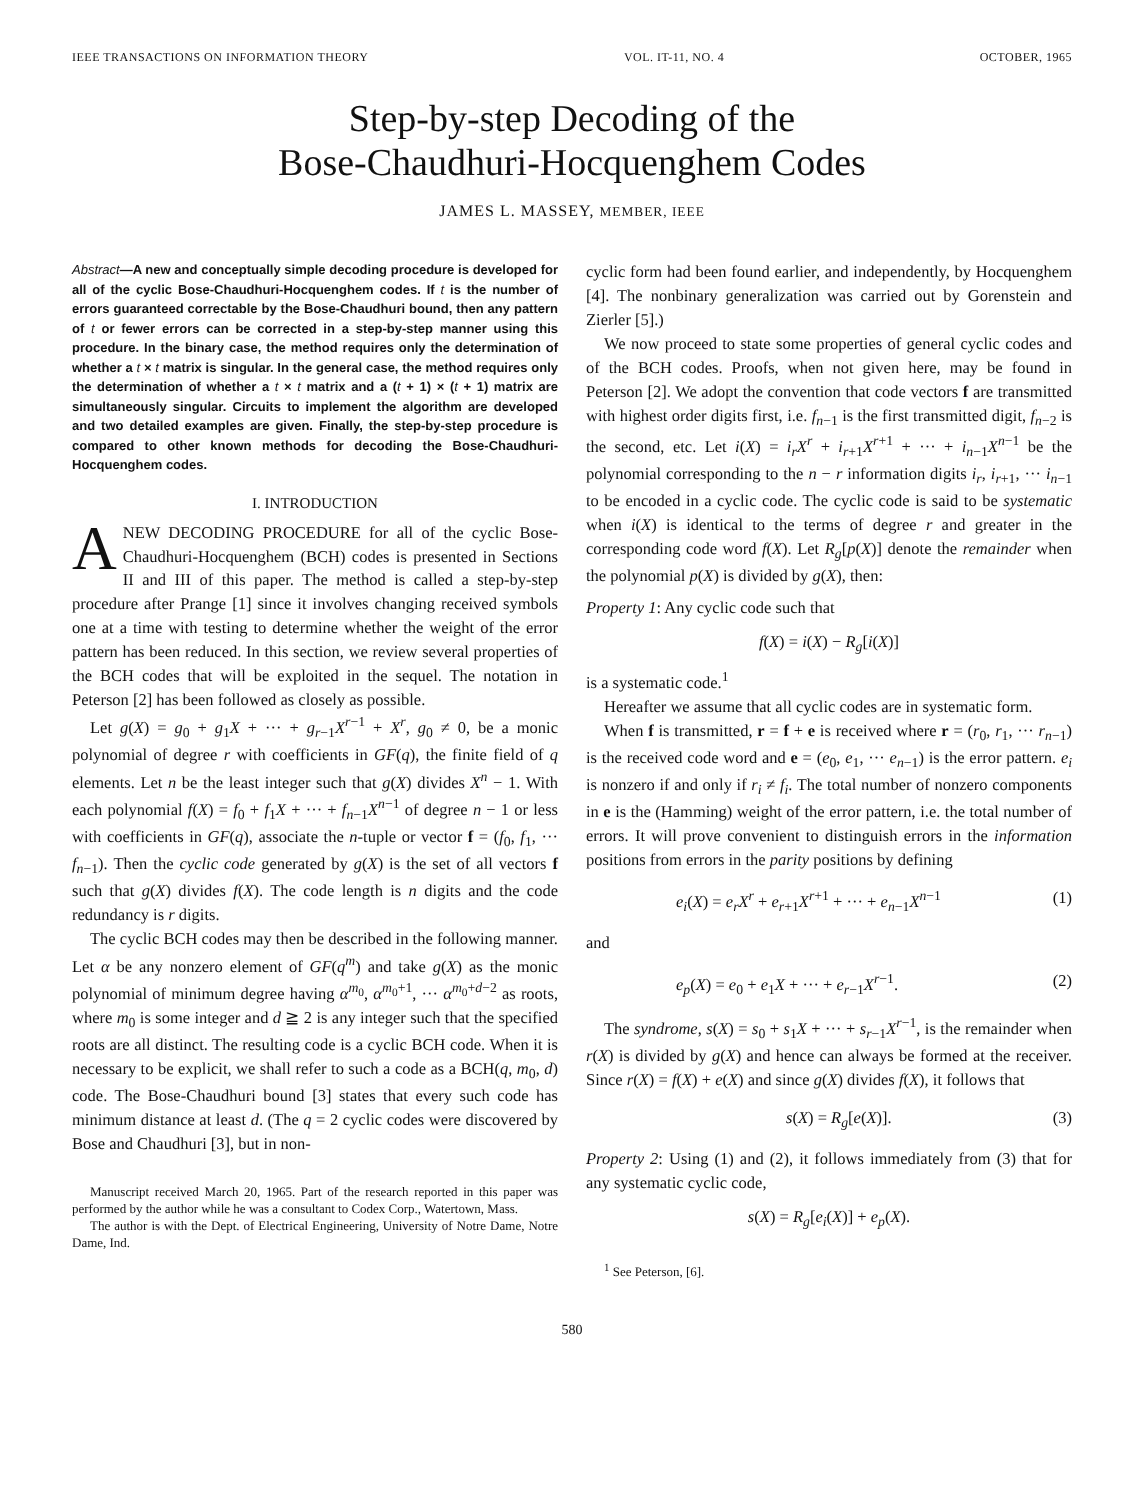IEEE TRANSACTIONS ON INFORMATION THEORY VOL. IT-11, NO. 4 OCTOBER, 1965
Step-by-step Decoding of the
Bose-Chaudhuri-Hocquenghem Codes
JAMES L. MASSEY, MEMBER, IEEE
Abstract—A new and conceptually simple decoding procedure is developed for all of the cyclic Bose-Chaudhuri-Hocquenghem codes. If t is the number of errors guaranteed correctable by the Bose-Chaudhuri bound, then any pattern of t or fewer errors can be corrected in a step-by-step manner using this procedure. In the binary case, the method requires only the determination of whether a t × t matrix is singular. In the general case, the method requires only the determination of whether a t × t matrix and a (t + 1) × (t + 1) matrix are simultaneously singular. Circuits to implement the algorithm are developed and two detailed examples are given. Finally, the step-by-step procedure is compared to other known methods for decoding the Bose-Chaudhuri-Hocquenghem codes.
I. INTRODUCTION
ANEW DECODING PROCEDURE for all of the cyclic Bose-Chaudhuri-Hocquenghem (BCH) codes is presented in Sections II and III of this paper. The method is called a step-by-step procedure after Prange [1] since it involves changing received symbols one at a time with testing to determine whether the weight of the error pattern has been reduced. In this section, we review several properties of the BCH codes that will be exploited in the sequel. The notation in Peterson [2] has been followed as closely as possible.
Let g(X) = g<sub>0</sub> + g<sub>1</sub>X + ··· + g<sub>r−1</sub>X<sup>r−1</sup> + X<sup>r</sup>, g<sub>0</sub> ≠ 0, be a monic polynomial of degree r with coefficients in GF(q), the finite field of q elements. Let n be the least integer such that g(X) divides X<sup>n</sup> − 1. With each polynomial f(X) = f<sub>0</sub> + f<sub>1</sub>X + ··· + f<sub>n−1</sub>X<sup>n−1</sup> of degree n − 1 or less with coefficients in GF(q), associate the n-tuple or vector f = (f<sub>0</sub>, f<sub>1</sub>, ··· f<sub>n−1</sub>). Then the cyclic code generated by g(X) is the set of all vectors f such that g(X) divides f(X). The code length is n digits and the code redundancy is r digits.
The cyclic BCH codes may then be described in the following manner. Let α be any nonzero element of GF(q<sup>m</sup>) and take g(X) as the monic polynomial of minimum degree having α<sup>m<sub>0</sub></sup>, α<sup>m<sub>0</sub>+1</sup>, ··· α<sup>m<sub>0</sub>+d−2</sup> as roots, where m<sub>0</sub> is some integer and d ≧ 2 is any integer such that the specified roots are all distinct. The resulting code is a cyclic BCH code. When it is necessary to be explicit, we shall refer to such a code as a BCH(q, m<sub>0</sub>, d) code. The Bose-Chaudhuri bound [3] states that every such code has minimum distance at least d. (The q = 2 cyclic codes were discovered by Bose and Chaudhuri [3], but in non-
Manuscript received March 20, 1965. Part of the research reported in this paper was performed by the author while he was a consultant to Codex Corp., Watertown, Mass.
The author is with the Dept. of Electrical Engineering, University of Notre Dame, Notre Dame, Ind.
cyclic form had been found earlier, and independently, by Hocquenghem [4]. The nonbinary generalization was carried out by Gorenstein and Zierler [5].)
We now proceed to state some properties of general cyclic codes and of the BCH codes. Proofs, when not given here, may be found in Peterson [2]. We adopt the convention that code vectors f are transmitted with highest order digits first, i.e. f<sub>n−1</sub> is the first transmitted digit, f<sub>n−2</sub> is the second, etc. Let i(X) = i<sub>r</sub>X<sup>r</sup> + i<sub>r+1</sub>X<sup>r+1</sup> + ··· + i<sub>n−1</sub>X<sup>n−1</sup> be the polynomial corresponding to the n − r information digits i<sub>r</sub>, i<sub>r+1</sub>, ··· i<sub>n−1</sub> to be encoded in a cyclic code. The cyclic code is said to be systematic when i(X) is identical to the terms of degree r and greater in the corresponding code word f(X). Let R<sub>g</sub>[p(X)] denote the remainder when the polynomial p(X) is divided by g(X), then:
Property 1: Any cyclic code such that
f(X) = i(X) − R<sub>g</sub>[i(X)]
is a systematic code.<sup>1</sup>
Hereafter we assume that all cyclic codes are in systematic form.
When f is transmitted, r = f + e is received where r = (r<sub>0</sub>, r<sub>1</sub>, ··· r<sub>n−1</sub>) is the received code word and e = (e<sub>0</sub>, e<sub>1</sub>, ··· e<sub>n−1</sub>) is the error pattern. e<sub>i</sub> is nonzero if and only if r<sub>i</sub> ≠ f<sub>i</sub>. The total number of nonzero components in e is the (Hamming) weight of the error pattern, i.e. the total number of errors. It will prove convenient to distinguish errors in the information positions from errors in the parity positions by defining
e<sub>i</sub>(X) = e<sub>r</sub>X<sup>r</sup> + e<sub>r+1</sub>X<sup>r+1</sup> + ··· + e<sub>n−1</sub>X<sup>n−1</sup> (1)
and
e<sub>p</sub>(X) = e<sub>0</sub> + e<sub>1</sub>X + ··· + e<sub>r−1</sub>X<sup>r−1</sup>. (2)
The syndrome, s(X) = s<sub>0</sub> + s<sub>1</sub>X + ··· + s<sub>r−1</sub>X<sup>r−1</sup>, is the remainder when r(X) is divided by g(X) and hence can always be formed at the receiver. Since r(X) = f(X) + e(X) and since g(X) divides f(X), it follows that
s(X) = R<sub>g</sub>[e(X)]. (3)
Property 2: Using (1) and (2), it follows immediately from (3) that for any systematic cyclic code,
s(X) = R<sub>g</sub>[e<sub>i</sub>(X)] + e<sub>p</sub>(X).
<sup>1</sup> See Peterson, [6].
580